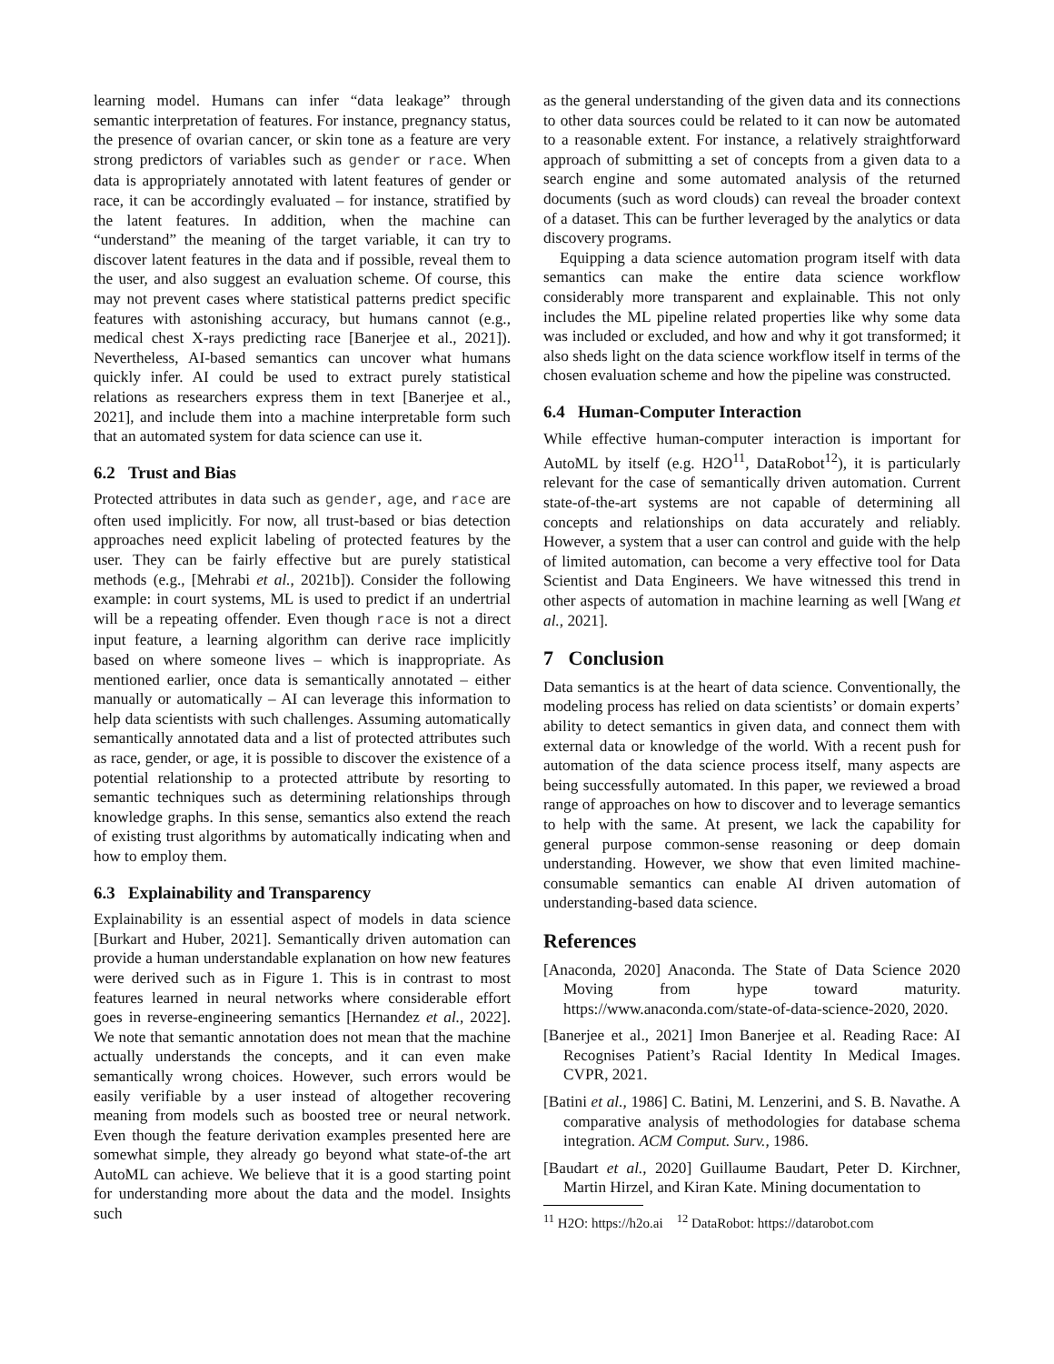learning model. Humans can infer “data leakage” through semantic interpretation of features. For instance, pregnancy status, the presence of ovarian cancer, or skin tone as a feature are very strong predictors of variables such as gender or race. When data is appropriately annotated with latent features of gender or race, it can be accordingly evaluated – for instance, stratified by the latent features. In addition, when the machine can “understand” the meaning of the target variable, it can try to discover latent features in the data and if possible, reveal them to the user, and also suggest an evaluation scheme. Of course, this may not prevent cases where statistical patterns predict specific features with astonishing accuracy, but humans cannot (e.g., medical chest X-rays predicting race [Banerjee et al., 2021]). Nevertheless, AI-based semantics can uncover what humans quickly infer. AI could be used to extract purely statistical relations as researchers express them in text [Banerjee et al., 2021], and include them into a machine interpretable form such that an automated system for data science can use it.
6.2 Trust and Bias
Protected attributes in data such as gender, age, and race are often used implicitly. For now, all trust-based or bias detection approaches need explicit labeling of protected features by the user. They can be fairly effective but are purely statistical methods (e.g., [Mehrabi et al., 2021b]). Consider the following example: in court systems, ML is used to predict if an undertrial will be a repeating offender. Even though race is not a direct input feature, a learning algorithm can derive race implicitly based on where someone lives – which is inappropriate. As mentioned earlier, once data is semantically annotated – either manually or automatically – AI can leverage this information to help data scientists with such challenges. Assuming automatically semantically annotated data and a list of protected attributes such as race, gender, or age, it is possible to discover the existence of a potential relationship to a protected attribute by resorting to semantic techniques such as determining relationships through knowledge graphs. In this sense, semantics also extend the reach of existing trust algorithms by automatically indicating when and how to employ them.
6.3 Explainability and Transparency
Explainability is an essential aspect of models in data science [Burkart and Huber, 2021]. Semantically driven automation can provide a human understandable explanation on how new features were derived such as in Figure 1. This is in contrast to most features learned in neural networks where considerable effort goes in reverse-engineering semantics [Hernandez et al., 2022]. We note that semantic annotation does not mean that the machine actually understands the concepts, and it can even make semantically wrong choices. However, such errors would be easily verifiable by a user instead of altogether recovering meaning from models such as boosted tree or neural network. Even though the feature derivation examples presented here are somewhat simple, they already go beyond what state-of-the art AutoML can achieve. We believe that it is a good starting point for understanding more about the data and the model. Insights such
as the general understanding of the given data and its connections to other data sources could be related to it can now be automated to a reasonable extent. For instance, a relatively straightforward approach of submitting a set of concepts from a given data to a search engine and some automated analysis of the returned documents (such as word clouds) can reveal the broader context of a dataset. This can be further leveraged by the analytics or data discovery programs.
Equipping a data science automation program itself with data semantics can make the entire data science workflow considerably more transparent and explainable. This not only includes the ML pipeline related properties like why some data was included or excluded, and how and why it got transformed; it also sheds light on the data science workflow itself in terms of the chosen evaluation scheme and how the pipeline was constructed.
6.4 Human-Computer Interaction
While effective human-computer interaction is important for AutoML by itself (e.g. H2O<sup>11</sup>, DataRobot<sup>12</sup>), it is particularly relevant for the case of semantically driven automation. Current state-of-the-art systems are not capable of determining all concepts and relationships on data accurately and reliably. However, a system that a user can control and guide with the help of limited automation, can become a very effective tool for Data Scientist and Data Engineers. We have witnessed this trend in other aspects of automation in machine learning as well [Wang et al., 2021].
7 Conclusion
Data semantics is at the heart of data science. Conventionally, the modeling process has relied on data scientists’ or domain experts’ ability to detect semantics in given data, and connect them with external data or knowledge of the world. With a recent push for automation of the data science process itself, many aspects are being successfully automated. In this paper, we reviewed a broad range of approaches on how to discover and to leverage semantics to help with the same. At present, we lack the capability for general purpose common-sense reasoning or deep domain understanding. However, we show that even limited machine-consumable semantics can enable AI driven automation of understanding-based data science.
References
[Anaconda, 2020] Anaconda. The State of Data Science 2020 Moving from hype toward maturity. https://www.anaconda.com/state-of-data-science-2020, 2020.
[Banerjee et al., 2021] Imon Banerjee et al. Reading Race: AI Recognises Patient’s Racial Identity In Medical Images. CVPR, 2021.
[Batini et al., 1986] C. Batini, M. Lenzerini, and S. B. Navathe. A comparative analysis of methodologies for database schema integration. ACM Comput. Surv., 1986.
[Baudart et al., 2020] Guillaume Baudart, Peter D. Kirchner, Martin Hirzel, and Kiran Kate. Mining documentation to
<sup>11</sup> H2O: https://h2o.ai <sup>12</sup> DataRobot: https://datarobot.com